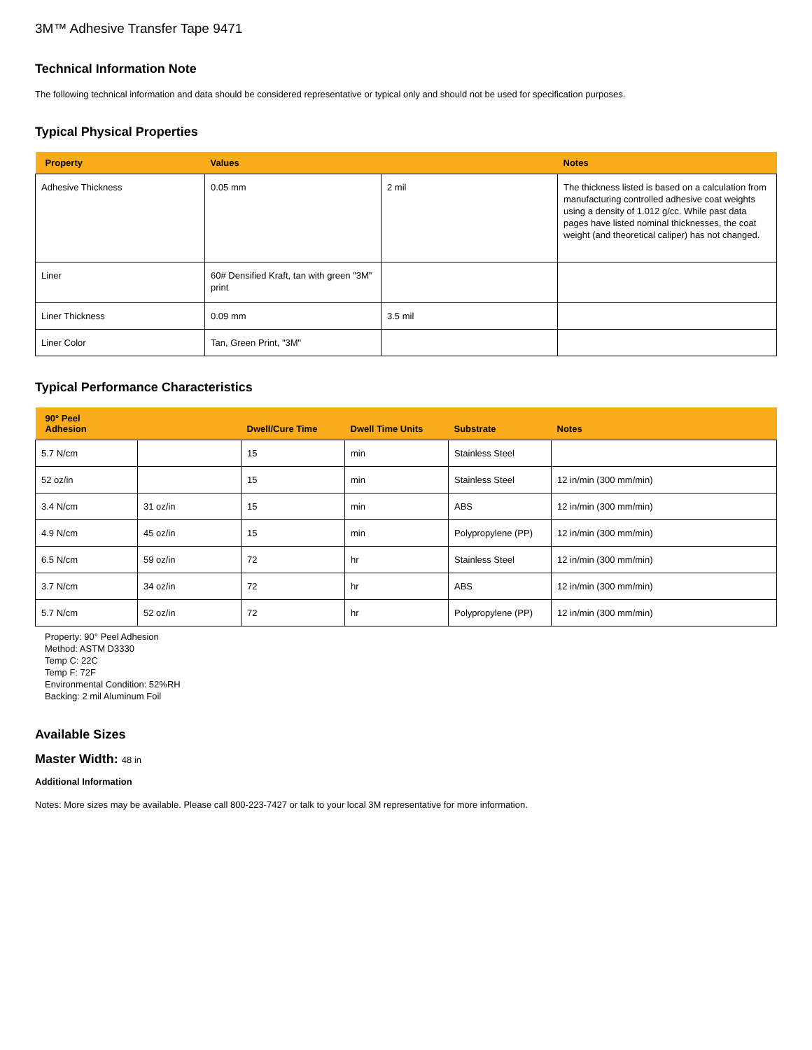3M™ Adhesive Transfer Tape 9471
Technical Information Note
The following technical information and data should be considered representative or typical only and should not be used for specification purposes.
Typical Physical Properties
| Property | Values | | Notes |
| --- | --- | --- | --- |
| Adhesive Thickness | 0.05 mm | 2 mil | The thickness listed is based on a calculation from manufacturing controlled adhesive coat weights using a density of 1.012 g/cc. While past data pages have listed nominal thicknesses, the coat weight (and theoretical caliper) has not changed. |
| Liner | 60# Densified Kraft, tan with green "3M" print | | |
| Liner Thickness | 0.09 mm | 3.5 mil | |
| Liner Color | Tan, Green Print, "3M" | | |
Typical Performance Characteristics
| 90° Peel Adhesion | | Dwell/Cure Time | Dwell Time Units | Substrate | Notes |
| --- | --- | --- | --- | --- | --- |
| 5.7 N/cm | | 15 | min | Stainless Steel | |
| 52 oz/in | | 15 | min | Stainless Steel | 12 in/min (300 mm/min) |
| 3.4 N/cm | 31 oz/in | 15 | min | ABS | 12 in/min (300 mm/min) |
| 4.9 N/cm | 45 oz/in | 15 | min | Polypropylene (PP) | 12 in/min (300 mm/min) |
| 6.5 N/cm | 59 oz/in | 72 | hr | Stainless Steel | 12 in/min (300 mm/min) |
| 3.7 N/cm | 34 oz/in | 72 | hr | ABS | 12 in/min (300 mm/min) |
| 5.7 N/cm | 52 oz/in | 72 | hr | Polypropylene (PP) | 12 in/min (300 mm/min) |
Property: 90° Peel Adhesion
Method: ASTM D3330
Temp C: 22C
Temp F: 72F
Environmental Condition: 52%RH
Backing: 2 mil Aluminum Foil
Available Sizes
Master Width: 48 in
Additional Information
Notes: More sizes may be available. Please call 800-223-7427 or talk to your local 3M representative for more information.